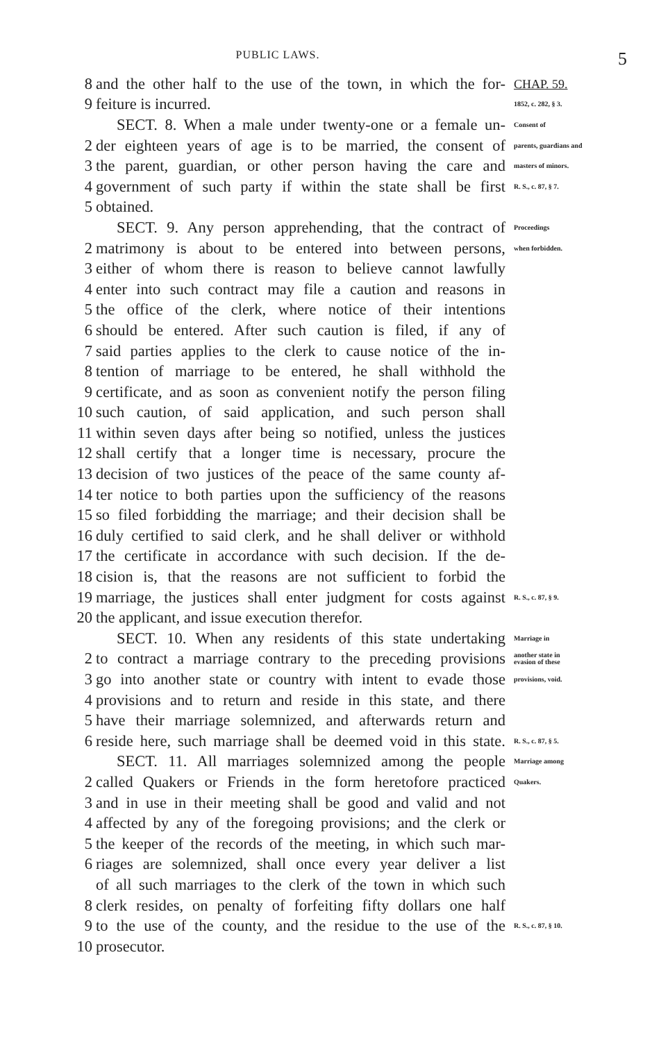PUBLIC LAWS.
5
8 and the other half to the use of the town, in which the for- CHAP. 59.
9 feiture is incurred. 1852, c. 282, § 3.
SECT. 8. When a male under twenty-one or a female un- Consent of
2 der eighteen years of age is to be married, the consent of parents, guardians and
3 the parent, guardian, or other person having the care and masters of minors.
4 government of such party if within the state shall be first R. S., c. 87, § 7.
5 obtained.
SECT. 9. Any person apprehending, that the contract of Proceedings
2 matrimony is about to be entered into between persons, when forbidden.
3 either of whom there is reason to believe cannot lawfully
4 enter into such contract may file a caution and reasons in
5 the office of the clerk, where notice of their intentions
6 should be entered. After such caution is filed, if any of
7 said parties applies to the clerk to cause notice of the in-
8 tention of marriage to be entered, he shall withhold the
9 certificate, and as soon as convenient notify the person filing
10 such caution, of said application, and such person shall
11 within seven days after being so notified, unless the justices
12 shall certify that a longer time is necessary, procure the
13 decision of two justices of the peace of the same county af-
14 ter notice to both parties upon the sufficiency of the reasons
15 so filed forbidding the marriage; and their decision shall be
16 duly certified to said clerk, and he shall deliver or withhold
17 the certificate in accordance with such decision. If the de-
18 cision is, that the reasons are not sufficient to forbid the
19 marriage, the justices shall enter judgment for costs against R. S., c. 87, § 9.
20 the applicant, and issue execution therefor.
SECT. 10. When any residents of this state undertaking Marriage in
2 to contract a marriage contrary to the preceding provisions another state in evasion of these
3 go into another state or country with intent to evade those provisions, void.
4 provisions and to return and reside in this state, and there
5 have their marriage solemnized, and afterwards return and
6 reside here, such marriage shall be deemed void in this state. R. S., c. 87, § 5.
SECT. 11. All marriages solemnized among the people Marriage among
2 called Quakers or Friends in the form heretofore practiced Quakers.
3 and in use in their meeting shall be good and valid and not
4 affected by any of the foregoing provisions; and the clerk or
5 the keeper of the records of the meeting, in which such mar-
6 riages are solemnized, shall once every year deliver a list
of all such marriages to the clerk of the town in which such
8 clerk resides, on penalty of forfeiting fifty dollars one half
9 to the use of the county, and the residue to the use of the R. S., c. 87, § 10.
10 prosecutor.